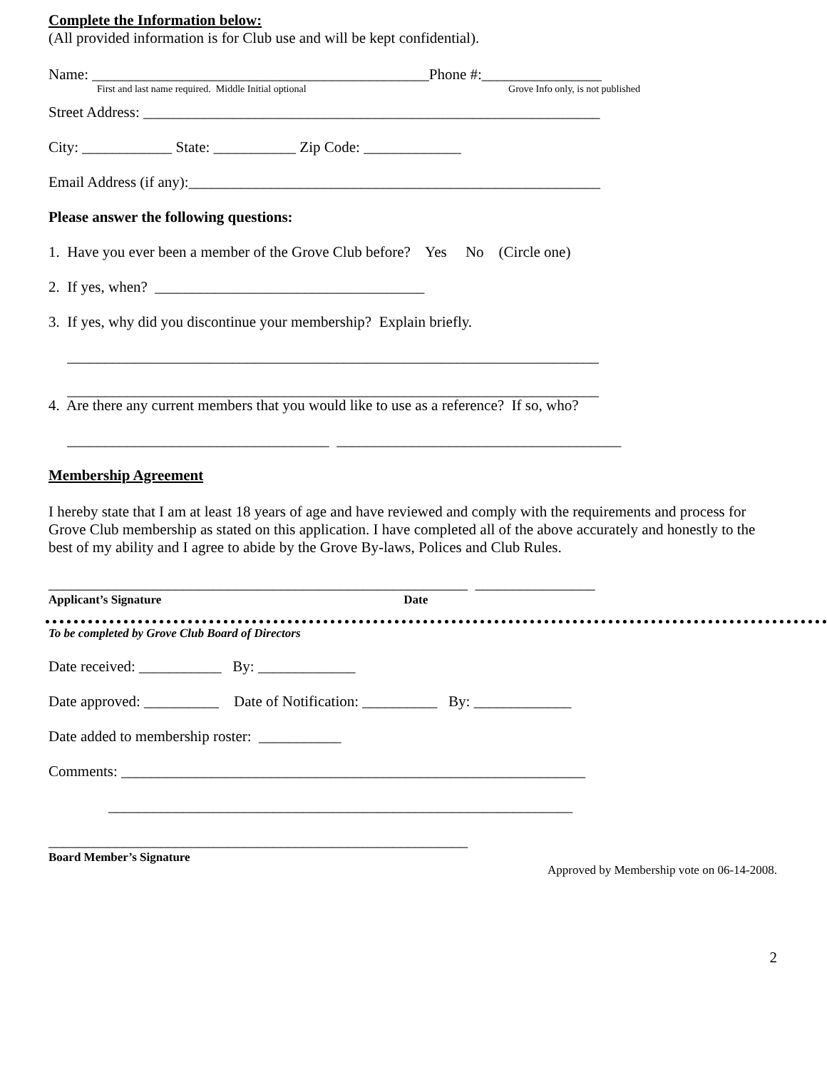Complete the Information below:
(All provided information is for Club use and will be kept confidential).
Name: _____________________________________________Phone #:________________
First and last name required. Middle Initial optional Grove Info only, is not published
Street Address: _____________________________________________________________
City: ____________ State: ___________ Zip Code: _____________
Email Address (if any):_______________________________________________________
Please answer the following questions:
1. Have you ever been a member of the Grove Club before? Yes No (Circle one)
2. If yes, when? ____________________________________
3. If yes, why did you discontinue your membership? Explain briefly.
_______________________________________________________________________
_______________________________________________________________________
4. Are there any current members that you would like to use as a reference? If so, who?
___________________________________ ______________________________________
Membership Agreement
I hereby state that I am at least 18 years of age and have reviewed and comply with the requirements and process for Grove Club membership as stated on this application. I have completed all of the above accurately and honestly to the best of my ability and I agree to abide by the Grove By-laws, Polices and Club Rules.
________________________________________________________ ________________
Applicant’s Signature Date
To be completed by Grove Club Board of Directors
Date received: ___________ By: _____________
Date approved: __________ Date of Notification: __________ By: _____________
Date added to membership roster: ___________
Comments: ______________________________________________________________
______________________________________________________________
________________________________________________________
Board Member’s Signature
Approved by Membership vote on 06-14-2008.
2